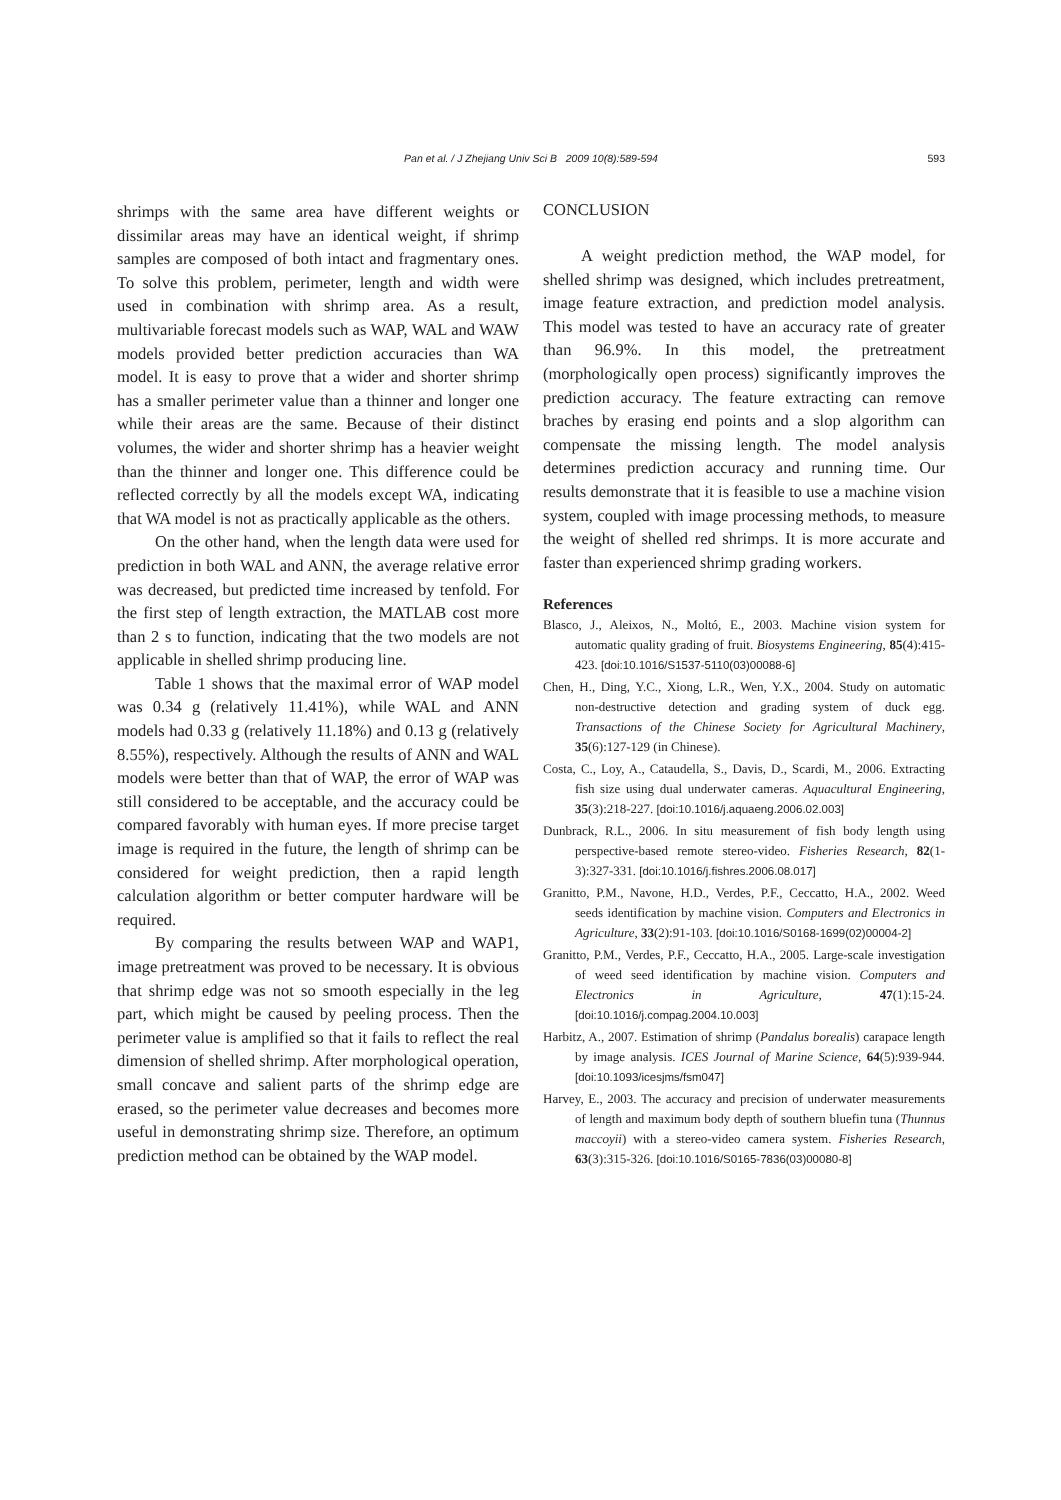Pan et al. / J Zhejiang Univ Sci B 2009 10(8):589-594
593
shrimps with the same area have different weights or dissimilar areas may have an identical weight, if shrimp samples are composed of both intact and fragmentary ones. To solve this problem, perimeter, length and width were used in combination with shrimp area. As a result, multivariable forecast models such as WAP, WAL and WAW models provided better prediction accuracies than WA model. It is easy to prove that a wider and shorter shrimp has a smaller perimeter value than a thinner and longer one while their areas are the same. Because of their distinct volumes, the wider and shorter shrimp has a heavier weight than the thinner and longer one. This difference could be reflected correctly by all the models except WA, indicating that WA model is not as practically applicable as the others.
On the other hand, when the length data were used for prediction in both WAL and ANN, the average relative error was decreased, but predicted time increased by tenfold. For the first step of length extraction, the MATLAB cost more than 2 s to function, indicating that the two models are not applicable in shelled shrimp producing line.
Table 1 shows that the maximal error of WAP model was 0.34 g (relatively 11.41%), while WAL and ANN models had 0.33 g (relatively 11.18%) and 0.13 g (relatively 8.55%), respectively. Although the results of ANN and WAL models were better than that of WAP, the error of WAP was still considered to be acceptable, and the accuracy could be compared favorably with human eyes. If more precise target image is required in the future, the length of shrimp can be considered for weight prediction, then a rapid length calculation algorithm or better computer hardware will be required.
By comparing the results between WAP and WAP1, image pretreatment was proved to be necessary. It is obvious that shrimp edge was not so smooth especially in the leg part, which might be caused by peeling process. Then the perimeter value is amplified so that it fails to reflect the real dimension of shelled shrimp. After morphological operation, small concave and salient parts of the shrimp edge are erased, so the perimeter value decreases and becomes more useful in demonstrating shrimp size. Therefore, an optimum prediction method can be obtained by the WAP model.
CONCLUSION
A weight prediction method, the WAP model, for shelled shrimp was designed, which includes pretreatment, image feature extraction, and prediction model analysis. This model was tested to have an accuracy rate of greater than 96.9%. In this model, the pretreatment (morphologically open process) significantly improves the prediction accuracy. The feature extracting can remove braches by erasing end points and a slop algorithm can compensate the missing length. The model analysis determines prediction accuracy and running time. Our results demonstrate that it is feasible to use a machine vision system, coupled with image processing methods, to measure the weight of shelled red shrimps. It is more accurate and faster than experienced shrimp grading workers.
References
Blasco, J., Aleixos, N., Moltó, E., 2003. Machine vision system for automatic quality grading of fruit. Biosystems Engineering, 85(4):415-423. [doi:10.1016/S1537-5110(03)00088-6]
Chen, H., Ding, Y.C., Xiong, L.R., Wen, Y.X., 2004. Study on automatic non-destructive detection and grading system of duck egg. Transactions of the Chinese Society for Agricultural Machinery, 35(6):127-129 (in Chinese).
Costa, C., Loy, A., Cataudella, S., Davis, D., Scardi, M., 2006. Extracting fish size using dual underwater cameras. Aquacultural Engineering, 35(3):218-227. [doi:10.1016/j.aquaeng.2006.02.003]
Dunbrack, R.L., 2006. In situ measurement of fish body length using perspective-based remote stereo-video. Fisheries Research, 82(1-3):327-331. [doi:10.1016/j.fishres.2006.08.017]
Granitto, P.M., Navone, H.D., Verdes, P.F., Ceccatto, H.A., 2002. Weed seeds identification by machine vision. Computers and Electronics in Agriculture, 33(2):91-103. [doi:10.1016/S0168-1699(02)00004-2]
Granitto, P.M., Verdes, P.F., Ceccatto, H.A., 2005. Large-scale investigation of weed seed identification by machine vision. Computers and Electronics in Agriculture, 47(1):15-24. [doi:10.1016/j.compag.2004.10.003]
Harbitz, A., 2007. Estimation of shrimp (Pandalus borealis) carapace length by image analysis. ICES Journal of Marine Science, 64(5):939-944. [doi:10.1093/icesjms/fsm047]
Harvey, E., 2003. The accuracy and precision of underwater measurements of length and maximum body depth of southern bluefin tuna (Thunnus maccoyii) with a stereo-video camera system. Fisheries Research, 63(3):315-326. [doi:10.1016/S0165-7836(03)00080-8]